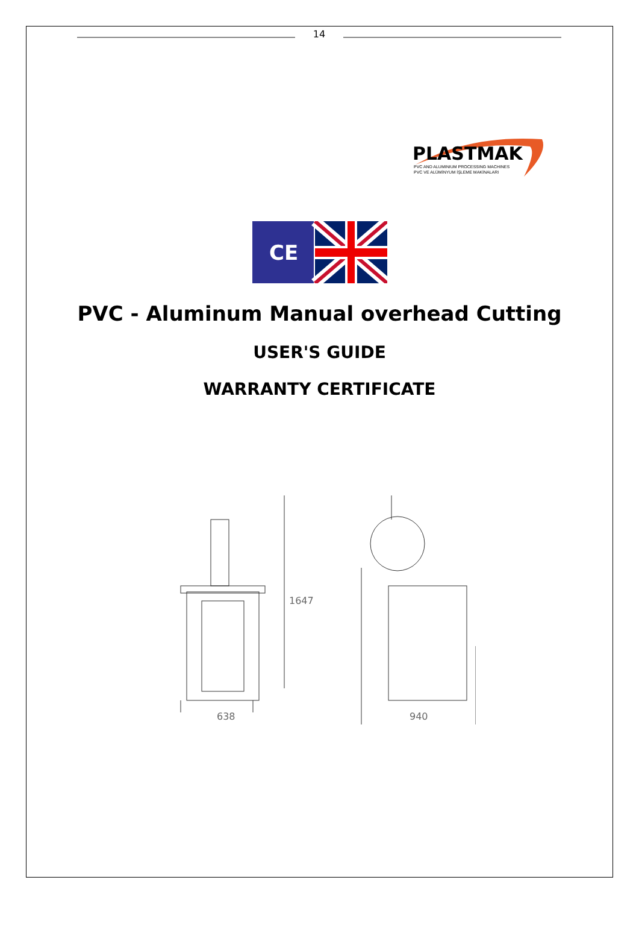14
PLASTMAK
PVC AND ALUMINIUM PROCESSING MACHINES
PVC VE ALÜMİNYUM İŞLEME MAKİNALARI
CE
PVC - Aluminum Manual overhead Cutting
USER'S GUIDE
WARRANTY CERTIFICATE
638
940
1647